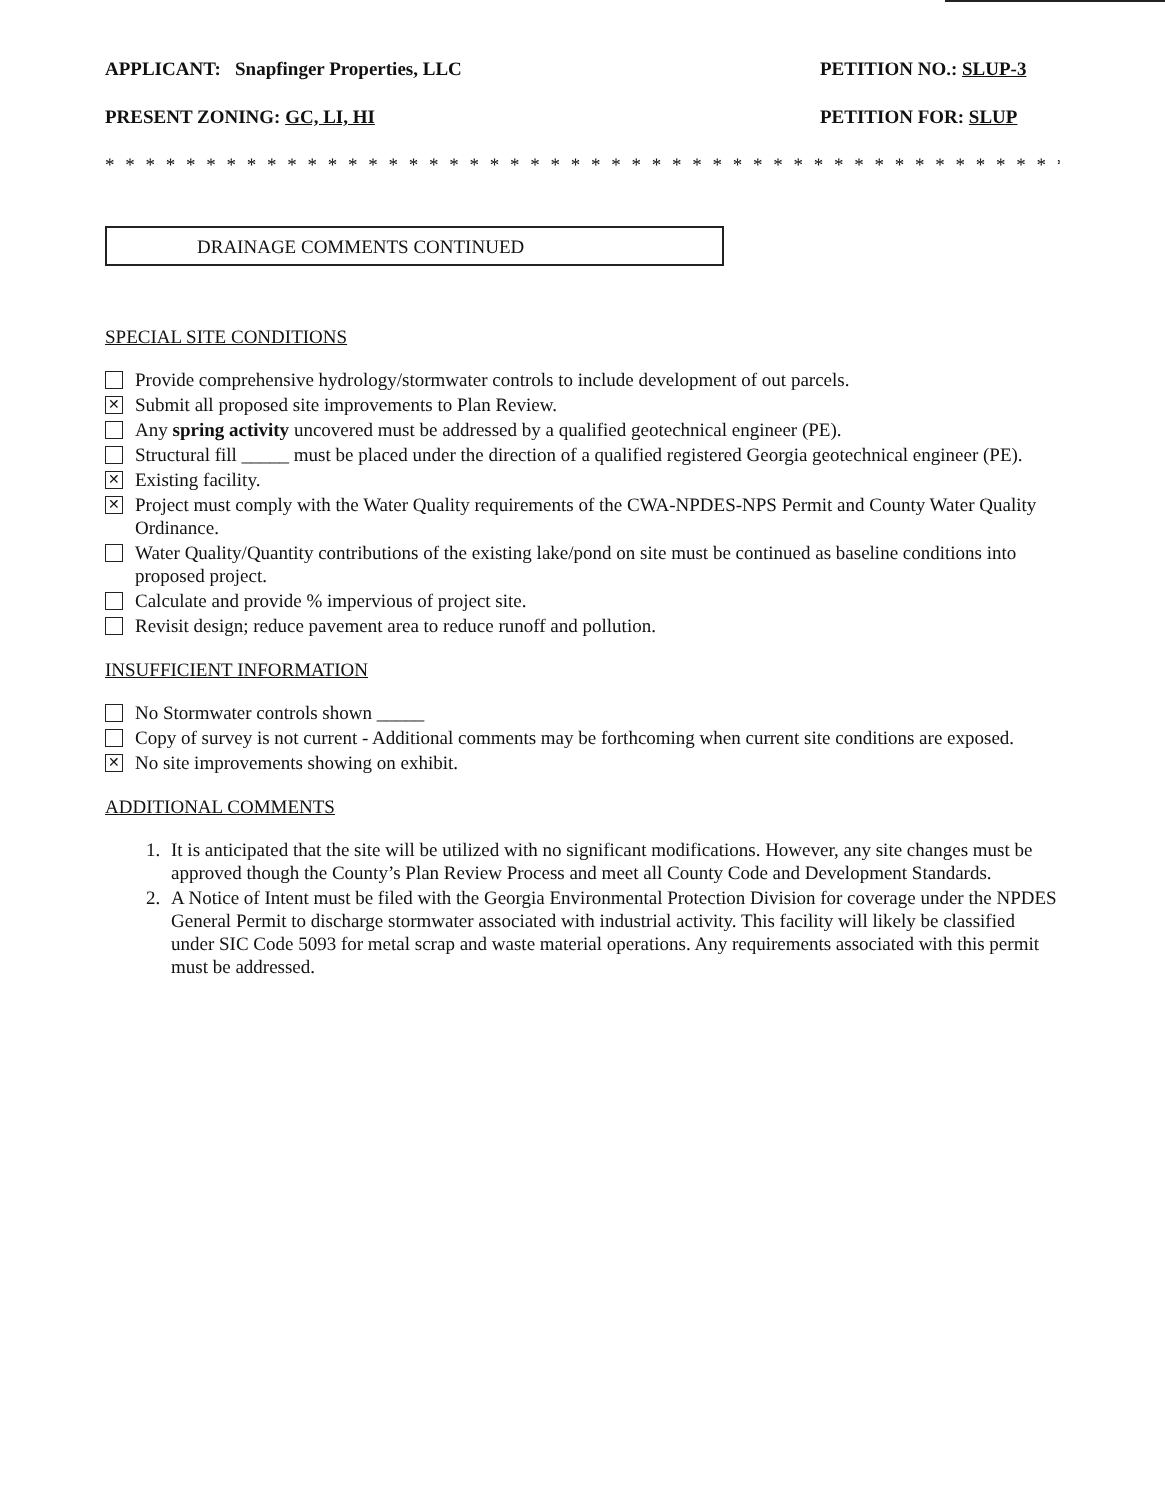APPLICANT: Snapfinger Properties, LLC PETITION NO.: SLUP-3
PRESENT ZONING: GC, LI, HI PETITION FOR: SLUP
* * * * * * * * * * * * * * * * * * * * * * * * * * * * * * * * * * * * * * * * * * * * * * * * * * * * * * * * *
DRAINAGE COMMENTS CONTINUED
SPECIAL SITE CONDITIONS
Provide comprehensive hydrology/stormwater controls to include development of out parcels.
✕
Submit all proposed site improvements to Plan Review.
Any spring activity uncovered must be addressed by a qualified geotechnical engineer (PE).
Structural fill _____ must be placed under the direction of a qualified registered Georgia geotechnical engineer (PE).
✕
Existing facility.
✕
Project must comply with the Water Quality requirements of the CWA-NPDES-NPS Permit and County Water Quality Ordinance.
Water Quality/Quantity contributions of the existing lake/pond on site must be continued as baseline conditions into proposed project.
Calculate and provide % impervious of project site.
Revisit design; reduce pavement area to reduce runoff and pollution.
INSUFFICIENT INFORMATION
No Stormwater controls shown _____
Copy of survey is not current - Additional comments may be forthcoming when current site conditions are exposed.
✕
No site improvements showing on exhibit.
ADDITIONAL COMMENTS
1. It is anticipated that the site will be utilized with no significant modifications. However, any site changes must be approved though the County’s Plan Review Process and meet all County Code and Development Standards.
2. A Notice of Intent must be filed with the Georgia Environmental Protection Division for coverage under the NPDES General Permit to discharge stormwater associated with industrial activity. This facility will likely be classified under SIC Code 5093 for metal scrap and waste material operations. Any requirements associated with this permit must be addressed.